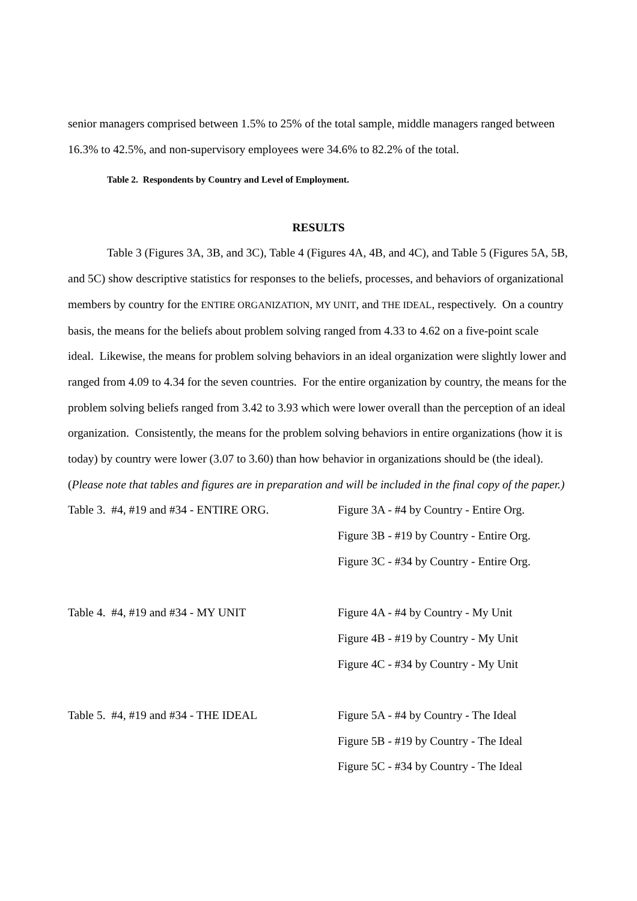senior managers comprised between 1.5% to 25% of the total sample, middle managers ranged between 16.3% to 42.5%, and non-supervisory employees were 34.6% to 82.2% of the total.
Table 2. Respondents by Country and Level of Employment.
RESULTS
Table 3 (Figures 3A, 3B, and 3C), Table 4 (Figures 4A, 4B, and 4C), and Table 5 (Figures 5A, 5B, and 5C) show descriptive statistics for responses to the beliefs, processes, and behaviors of organizational members by country for the ENTIRE ORGANIZATION, MY UNIT, and THE IDEAL, respectively. On a country basis, the means for the beliefs about problem solving ranged from 4.33 to 4.62 on a five-point scale ideal. Likewise, the means for problem solving behaviors in an ideal organization were slightly lower and ranged from 4.09 to 4.34 for the seven countries. For the entire organization by country, the means for the problem solving beliefs ranged from 3.42 to 3.93 which were lower overall than the perception of an ideal organization. Consistently, the means for the problem solving behaviors in entire organizations (how it is today) by country were lower (3.07 to 3.60) than how behavior in organizations should be (the ideal). (Please note that tables and figures are in preparation and will be included in the final copy of the paper.)
Table 3. #4, #19 and #34 - ENTIRE ORG.
Figure 3A - #4 by Country - Entire Org.
Figure 3B - #19 by Country - Entire Org.
Figure 3C - #34 by Country - Entire Org.
Table 4. #4, #19 and #34 - MY UNIT Figure 4A - #4 by Country - My Unit
Figure 4B - #19 by Country - My Unit
Figure 4C - #34 by Country - My Unit
Table 5. #4, #19 and #34 - THE IDEAL Figure 5A - #4 by Country - The Ideal
Figure 5B - #19 by Country - The Ideal
Figure 5C - #34 by Country - The Ideal